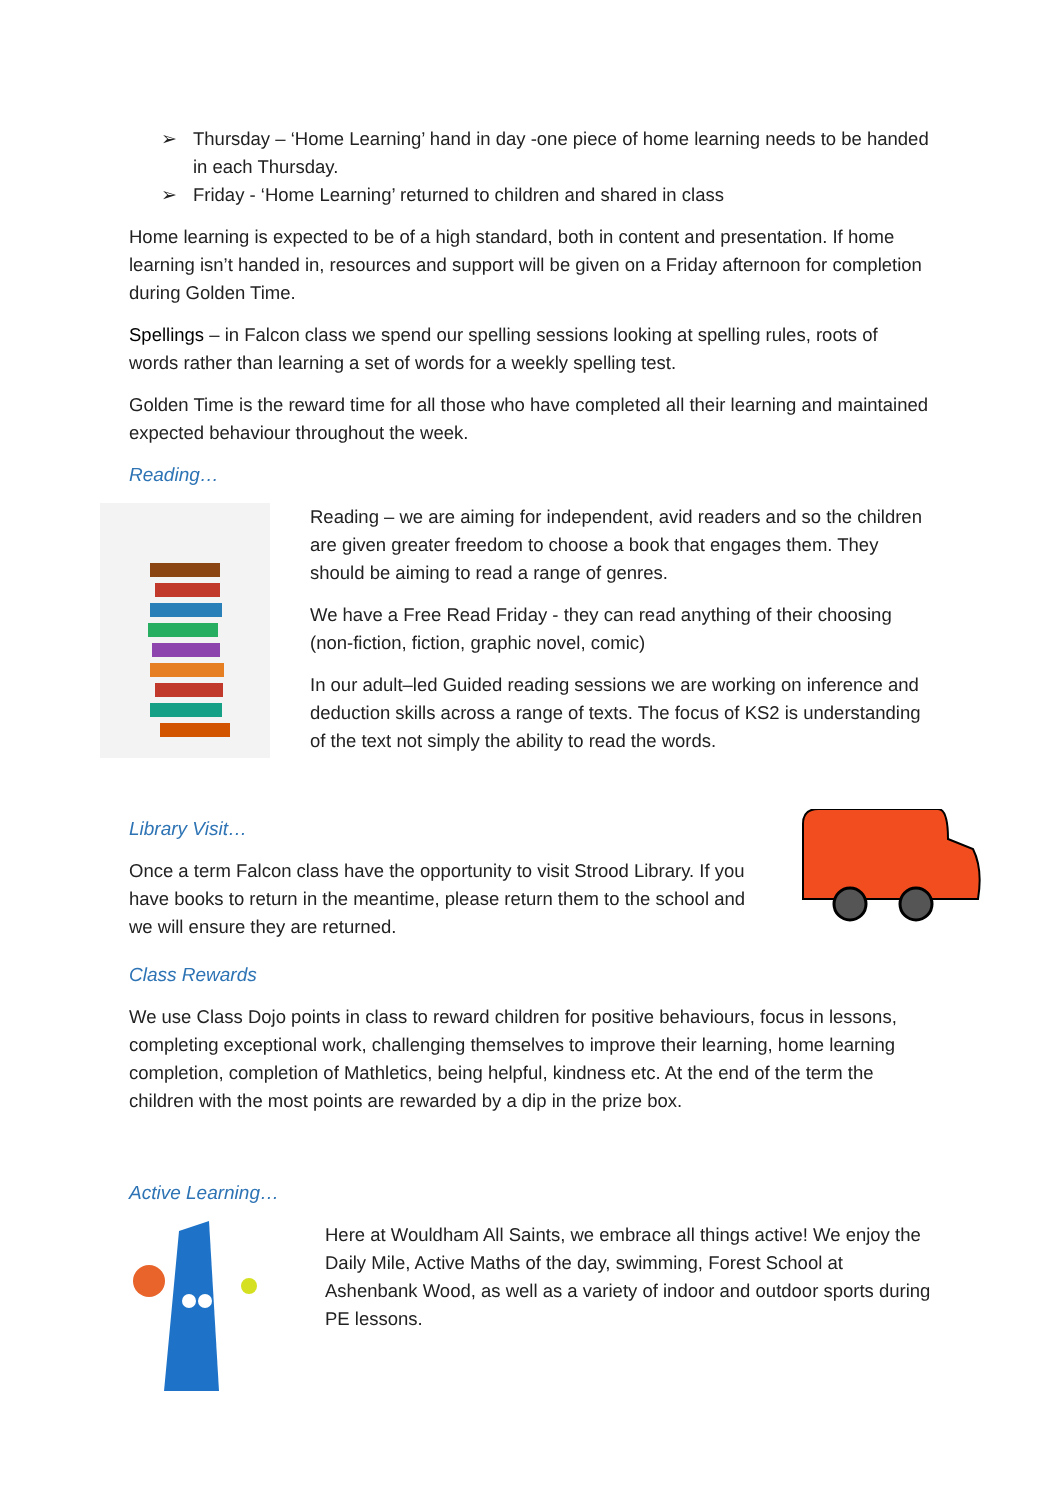➢ Thursday – ‘Home Learning’ hand in day -one piece of home learning needs to be handed in each Thursday.
➢ Friday - ‘Home Learning’ returned to children and shared in class
Home learning is expected to be of a high standard, both in content and presentation. If home learning isn’t handed in, resources and support will be given on a Friday afternoon for completion during Golden Time.
Spellings – in Falcon class we spend our spelling sessions looking at spelling rules, roots of words rather than learning a set of words for a weekly spelling test.
Golden Time is the reward time for all those who have completed all their learning and maintained expected behaviour throughout the week.
Reading…
Reading – we are aiming for independent, avid readers and so the children are given greater freedom to choose a book that engages them. They should be aiming to read a range of genres.
We have a Free Read Friday - they can read anything of their choosing (non-fiction, fiction, graphic novel, comic)
In our adult–led Guided reading sessions we are working on inference and deduction skills across a range of texts. The focus of KS2 is understanding of the text not simply the ability to read the words.
Library Visit…
Once a term Falcon class have the opportunity to visit Strood Library. If you have books to return in the meantime, please return them to the school and we will ensure they are returned.
Class Rewards
We use Class Dojo points in class to reward children for positive behaviours, focus in lessons, completing exceptional work, challenging themselves to improve their learning, home learning completion, completion of Mathletics, being helpful, kindness etc. At the end of the term the children with the most points are rewarded by a dip in the prize box.
Active Learning…
Here at Wouldham All Saints, we embrace all things active! We enjoy the Daily Mile, Active Maths of the day, swimming, Forest School at Ashenbank Wood, as well as a variety of indoor and outdoor sports during PE lessons.